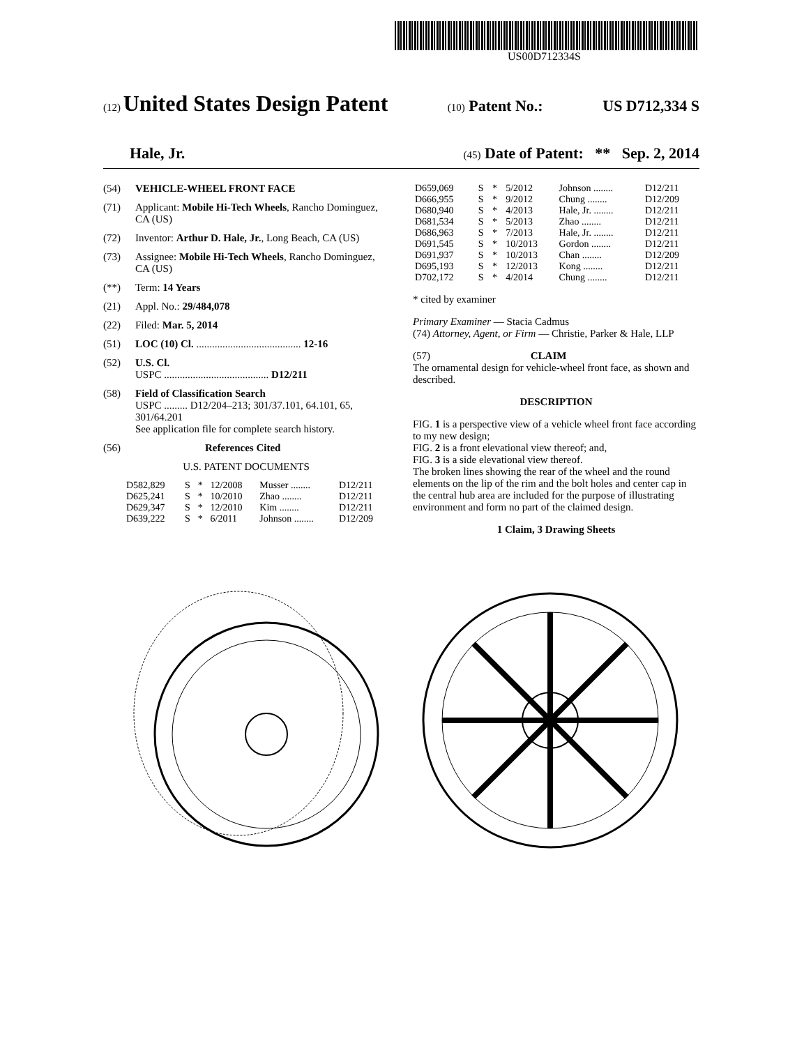US00D712334S
(12) United States Design Patent
(10) Patent No.: US D712,334 S
Hale, Jr.
(45) Date of Patent: ** Sep. 2, 2014
(54) VEHICLE-WHEEL FRONT FACE
(71) Applicant: Mobile Hi-Tech Wheels, Rancho Dominguez, CA (US)
(72) Inventor: Arthur D. Hale, Jr., Long Beach, CA (US)
(73) Assignee: Mobile Hi-Tech Wheels, Rancho Dominguez, CA (US)
(**) Term: 14 Years
(21) Appl. No.: 29/484,078
(22) Filed: Mar. 5, 2014
(51) LOC (10) Cl. ........................................ 12-16
(52) U.S. Cl.
USPC ........................................ D12/211
(58) Field of Classification Search
USPC ......... D12/204–213; 301/37.101, 64.101, 65, 301/64.201
See application file for complete search history.
(56) References Cited
U.S. PATENT DOCUMENTS
| D582,829 | S | * | 12/2008 | Musser ........ | D12/211 |
| D625,241 | S | * | 10/2010 | Zhao ........ | D12/211 |
| D629,347 | S | * | 12/2010 | Kim ........ | D12/211 |
| D639,222 | S | * | 6/2011 | Johnson ........ | D12/209 |
| D659,069 | S | * | 5/2012 | Johnson ........ | D12/211 |
| D666,955 | S | * | 9/2012 | Chung ........ | D12/209 |
| D680,940 | S | * | 4/2013 | Hale, Jr. ........ | D12/211 |
| D681,534 | S | * | 5/2013 | Zhao ........ | D12/211 |
| D686,963 | S | * | 7/2013 | Hale, Jr. ........ | D12/211 |
| D691,545 | S | * | 10/2013 | Gordon ........ | D12/211 |
| D691,937 | S | * | 10/2013 | Chan ........ | D12/209 |
| D695,193 | S | * | 12/2013 | Kong ........ | D12/211 |
| D702,172 | S | * | 4/2014 | Chung ........ | D12/211 |
* cited by examiner
Primary Examiner — Stacia Cadmus
(74) Attorney, Agent, or Firm — Christie, Parker & Hale, LLP
(57) CLAIM
The ornamental design for vehicle-wheel front face, as shown and described.
DESCRIPTION
FIG. 1 is a perspective view of a vehicle wheel front face according to my new design;
FIG. 2 is a front elevational view thereof; and,
FIG. 3 is a side elevational view thereof.
The broken lines showing the rear of the wheel and the round elements on the lip of the rim and the bolt holes and center cap in the central hub area are included for the purpose of illustrating environment and form no part of the claimed design.
1 Claim, 3 Drawing Sheets